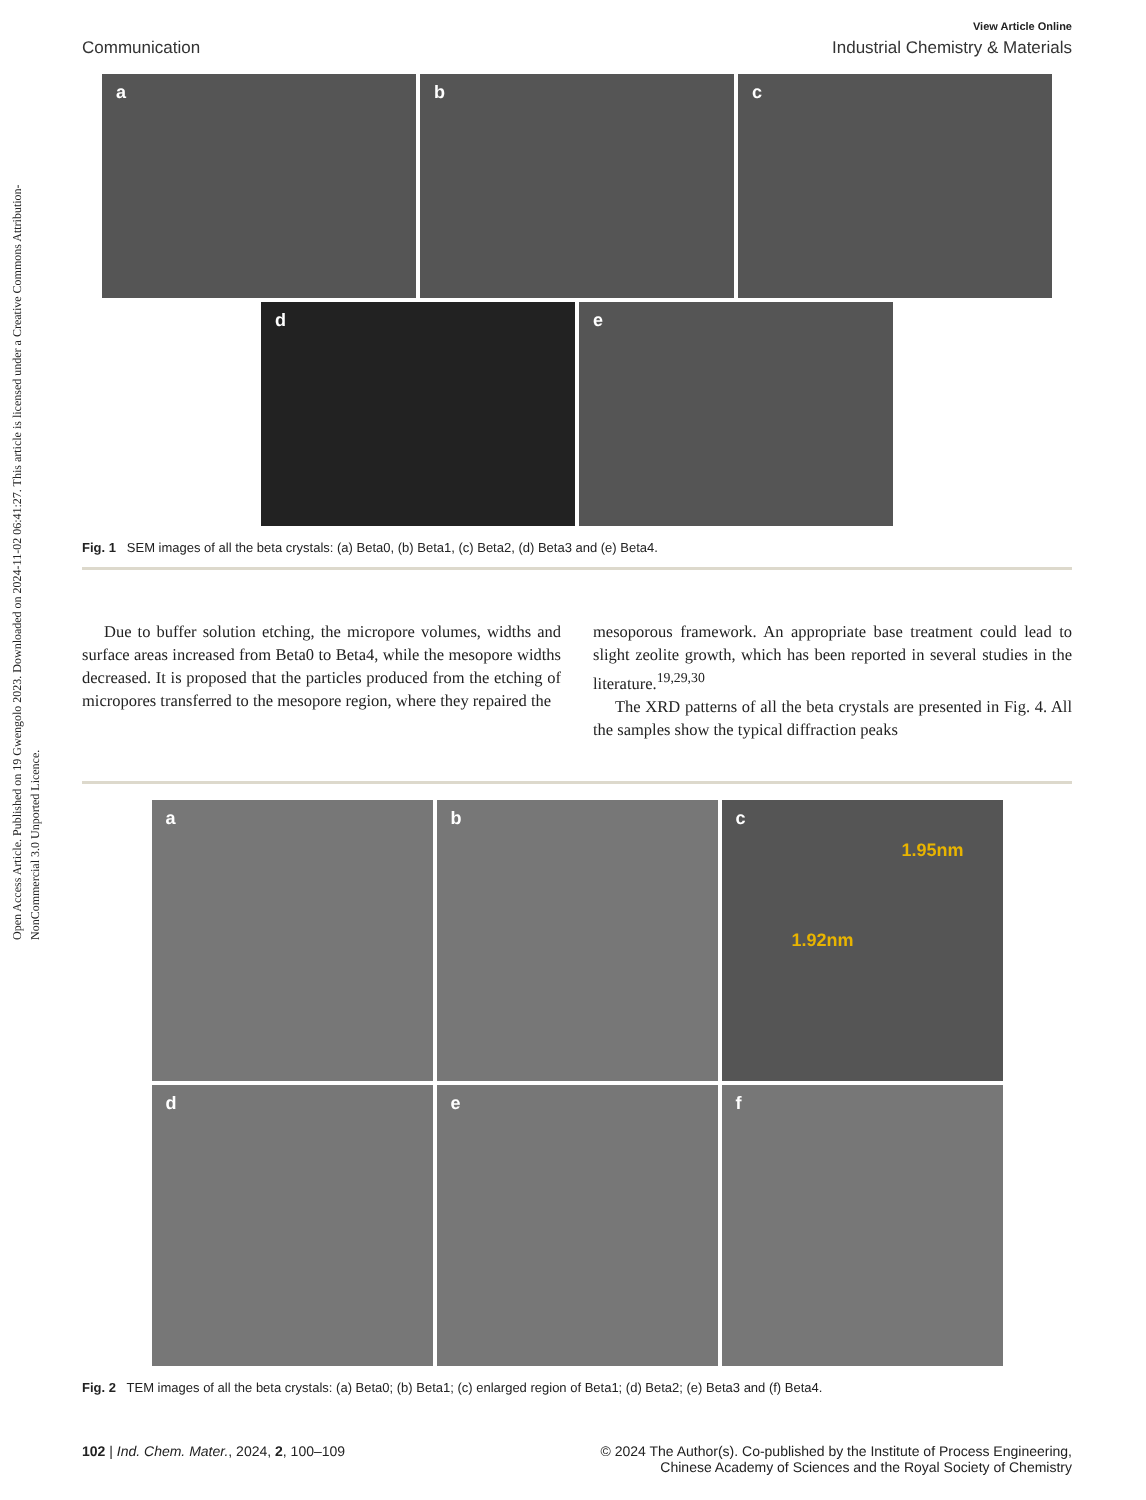Open Access Article. Published on 19 Gwengolo 2023. Downloaded on 2024-11-02 06:41:27. This article is licensed under a Creative Commons Attribution-NonCommercial 3.0 Unported Licence.
View Article Online
Communication Industrial Chemistry & Materials
a
b
c
d
e
Fig. 1 SEM images of all the beta crystals: (a) Beta0, (b) Beta1, (c) Beta2, (d) Beta3 and (e) Beta4.
Due to buffer solution etching, the micropore volumes, widths and surface areas increased from Beta0 to Beta4, while the mesopore widths decreased. It is proposed that the particles produced from the etching of micropores transferred to the mesopore region, where they repaired the
mesoporous framework. An appropriate base treatment could lead to slight zeolite growth, which has been reported in several studies in the literature.<sup>19,29,30</sup>
The XRD patterns of all the beta crystals are presented in Fig. 4. All the samples show the typical diffraction peaks
a
b
c
1.95nm
1.92nm
d
e
f
Fig. 2 TEM images of all the beta crystals: (a) Beta0; (b) Beta1; (c) enlarged region of Beta1; (d) Beta2; (e) Beta3 and (f) Beta4.
102 | Ind. Chem. Mater., 2024, 2, 100–109 © 2024 The Author(s). Co-published by the Institute of Process Engineering,
Chinese Academy of Sciences and the Royal Society of Chemistry